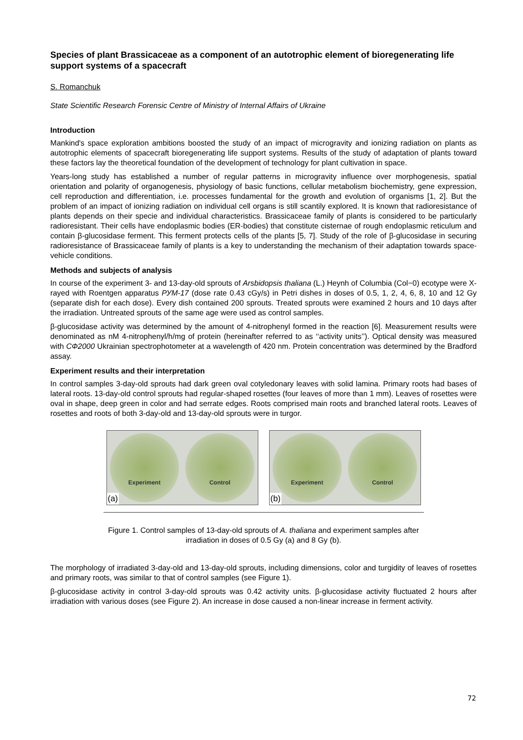Species of plant Brassicaceae as a component of an autotrophic element of bioregenerating life support systems of a spacecraft
S. Romanchuk
State Scientific Research Forensic Centre of Ministry of Internal Affairs of Ukraine
Introduction
Mankind's space exploration ambitions boosted the study of an impact of microgravity and ionizing radiation on plants as autotrophic elements of spacecraft bioregenerating life support systems. Results of the study of adaptation of plants toward these factors lay the theoretical foundation of the development of technology for plant cultivation in space.
Years-long study has established a number of regular patterns in microgravity influence over morphogenesis, spatial orientation and polarity of organogenesis, physiology of basic functions, cellular metabolism biochemistry, gene expression, cell reproduction and differentiation, i.e. processes fundamental for the growth and evolution of organisms [1, 2]. But the problem of an impact of ionizing radiation on individual cell organs is still scantily explored. It is known that radioresistance of plants depends on their specie and individual characteristics. Brassicaceae family of plants is considered to be particularly radioresistant. Their cells have endoplasmic bodies (ER-bodies) that constitute cisternae of rough endoplasmic reticulum and contain β-glucosidase ferment. This ferment protects cells of the plants [5, 7]. Study of the role of β-glucosidase in securing radioresistance of Brassicaceae family of plants is a key to understanding the mechanism of their adaptation towards space-vehicle conditions.
Methods and subjects of analysis
In course of the experiment 3- and 13-day-old sprouts of Arsbidopsis thaliana (L.) Heynh of Columbia (Col−0) ecotype were X-rayed with Roentgen apparatus РУМ-17 (dose rate 0.43 cGy/s) in Petri dishes in doses of 0.5, 1, 2, 4, 6, 8, 10 and 12 Gy (separate dish for each dose). Every dish contained 200 sprouts. Treated sprouts were examined 2 hours and 10 days after the irradiation. Untreated sprouts of the same age were used as control samples.
β-glucosidase activity was determined by the amount of 4-nitrophenyl formed in the reaction [6]. Measurement results were denominated as nM 4-nitrophenyl/h/mg of protein (hereinafter referred to as ‘‘activity units’’). Optical density was measured with СФ2000 Ukrainian spectrophotometer at a wavelength of 420 nm. Protein concentration was determined by the Bradford assay.
Experiment results and their interpretation
In control samples 3-day-old sprouts had dark green oval cotyledonary leaves with solid lamina. Primary roots had bases of lateral roots. 13-day-old control sprouts had regular-shaped rosettes (four leaves of more than 1 mm). Leaves of rosettes were oval in shape, deep green in color and had serrate edges. Roots comprised main roots and branched lateral roots. Leaves of rosettes and roots of both 3-day-old and 13-day-old sprouts were in turgor.
Experiment Control
(a)
Experiment Control
(b)
Figure 1. Control samples of 13-day-old sprouts of A. thaliana and experiment samples after
irradiation in doses of 0.5 Gy (a) and 8 Gy (b).
The morphology of irradiated 3-day-old and 13-day-old sprouts, including dimensions, color and turgidity of leaves of rosettes and primary roots, was similar to that of control samples (see Figure 1).
β-glucosidase activity in control 3-day-old sprouts was 0.42 activity units. β-glucosidase activity fluctuated 2 hours after irradiation with various doses (see Figure 2). An increase in dose caused a non-linear increase in ferment activity.
72